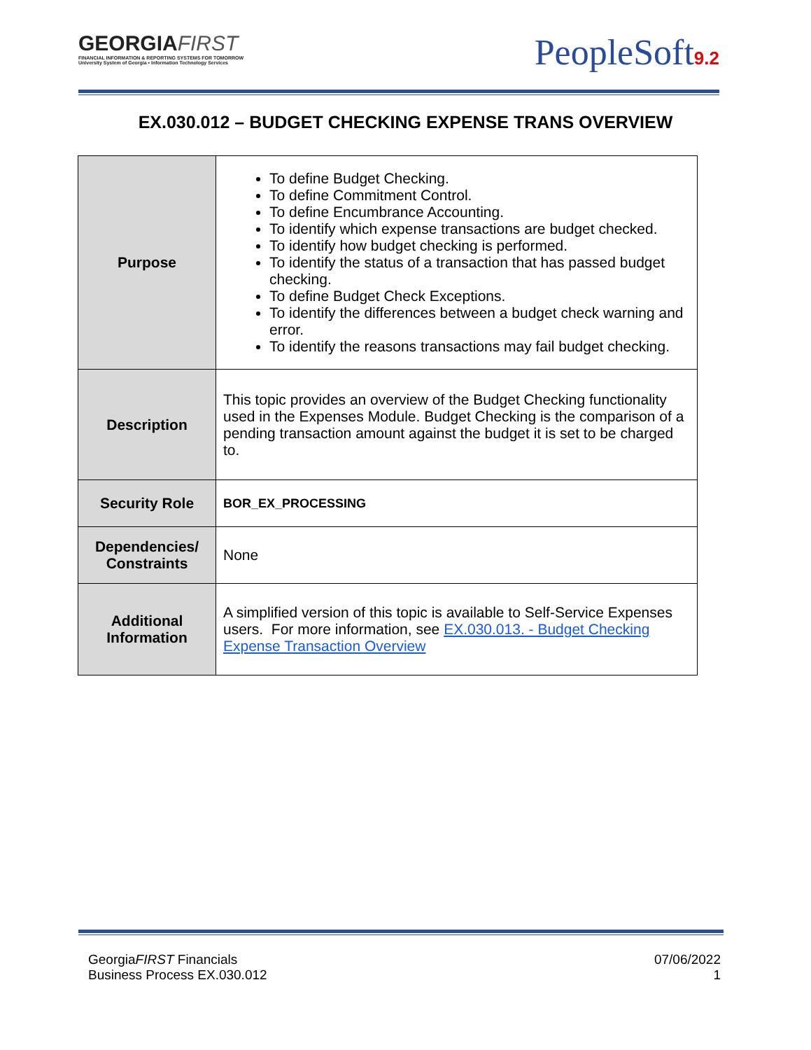GEORGIAFIRST
FINANCIAL INFORMATION & REPORTING SYSTEMS FOR TOMORROW
University System of Georgia • Information Technology Services
PeopleSoft9.2
EX.030.012 – BUDGET CHECKING EXPENSE TRANS OVERVIEW
| Purpose | To define Budget Checking. To define Commitment Control. To define Encumbrance Accounting. To identify which expense transactions are budget checked. To identify how budget checking is performed. To identify the status of a transaction that has passed budget checking. To define Budget Check Exceptions. To identify the differences between a budget check warning and error. To identify the reasons transactions may fail budget checking. |
| Description | This topic provides an overview of the Budget Checking functionality used in the Expenses Module. Budget Checking is the comparison of a pending transaction amount against the budget it is set to be charged to. |
| Security Role | BOR_EX_PROCESSING |
| Dependencies/ Constraints | None |
| Additional Information | A simplified version of this topic is available to Self-Service Expenses users. For more information, see EX.030.013. - Budget Checking Expense Transaction Overview |
GeorgiaFIRST Financials
Business Process EX.030.012
07/06/2022
1